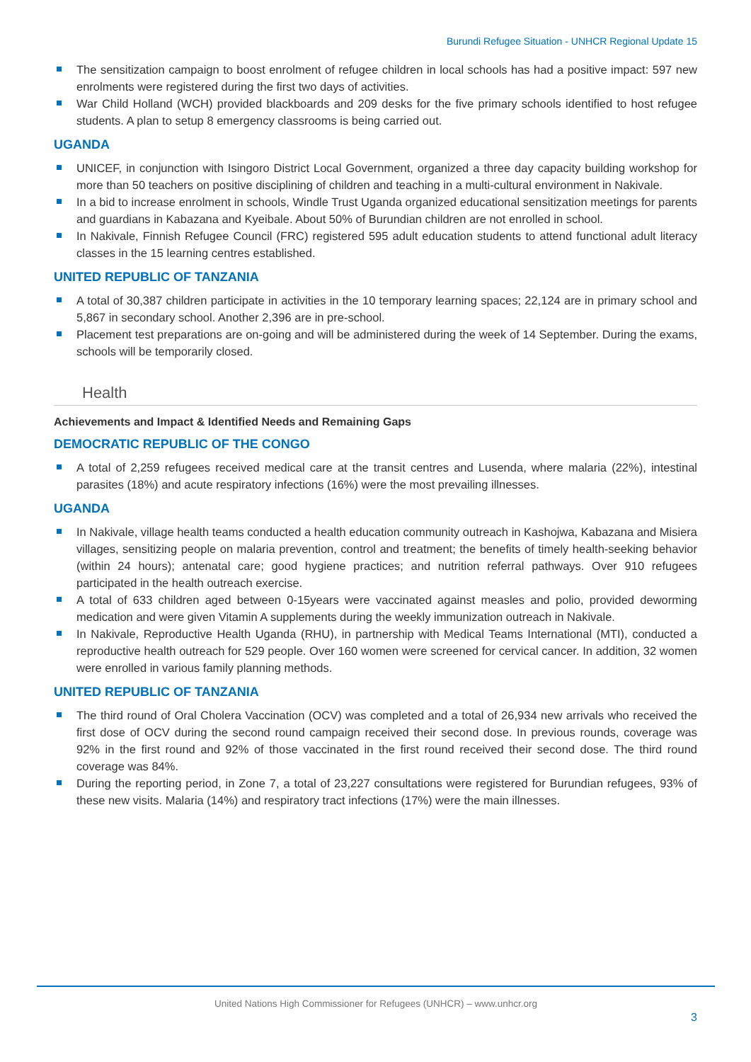Burundi Refugee Situation - UNHCR Regional Update 15
The sensitization campaign to boost enrolment of refugee children in local schools has had a positive impact: 597 new enrolments were registered during the first two days of activities.
War Child Holland (WCH) provided blackboards and 209 desks for the five primary schools identified to host refugee students. A plan to setup 8 emergency classrooms is being carried out.
UGANDA
UNICEF, in conjunction with Isingoro District Local Government, organized a three day capacity building workshop for more than 50 teachers on positive disciplining of children and teaching in a multi-cultural environment in Nakivale.
In a bid to increase enrolment in schools, Windle Trust Uganda organized educational sensitization meetings for parents and guardians in Kabazana and Kyeibale. About 50% of Burundian children are not enrolled in school.
In Nakivale, Finnish Refugee Council (FRC) registered 595 adult education students to attend functional adult literacy classes in the 15 learning centres established.
UNITED REPUBLIC OF TANZANIA
A total of 30,387 children participate in activities in the 10 temporary learning spaces; 22,124 are in primary school and 5,867 in secondary school. Another 2,396 are in pre-school.
Placement test preparations are on-going and will be administered during the week of 14 September. During the exams, schools will be temporarily closed.
Health
Achievements and Impact & Identified Needs and Remaining Gaps
DEMOCRATIC REPUBLIC OF THE CONGO
A total of 2,259 refugees received medical care at the transit centres and Lusenda, where malaria (22%), intestinal parasites (18%) and acute respiratory infections (16%) were the most prevailing illnesses.
UGANDA
In Nakivale, village health teams conducted a health education community outreach in Kashojwa, Kabazana and Misiera villages, sensitizing people on malaria prevention, control and treatment; the benefits of timely health-seeking behavior (within 24 hours); antenatal care; good hygiene practices; and nutrition referral pathways. Over 910 refugees participated in the health outreach exercise.
A total of 633 children aged between 0-15years were vaccinated against measles and polio, provided deworming medication and were given Vitamin A supplements during the weekly immunization outreach in Nakivale.
In Nakivale, Reproductive Health Uganda (RHU), in partnership with Medical Teams International (MTI), conducted a reproductive health outreach for 529 people. Over 160 women were screened for cervical cancer. In addition, 32 women were enrolled in various family planning methods.
UNITED REPUBLIC OF TANZANIA
The third round of Oral Cholera Vaccination (OCV) was completed and a total of 26,934 new arrivals who received the first dose of OCV during the second round campaign received their second dose. In previous rounds, coverage was 92% in the first round and 92% of those vaccinated in the first round received their second dose. The third round coverage was 84%.
During the reporting period, in Zone 7, a total of 23,227 consultations were registered for Burundian refugees, 93% of these new visits. Malaria (14%) and respiratory tract infections (17%) were the main illnesses.
United Nations High Commissioner for Refugees (UNHCR) – www.unhcr.org
3